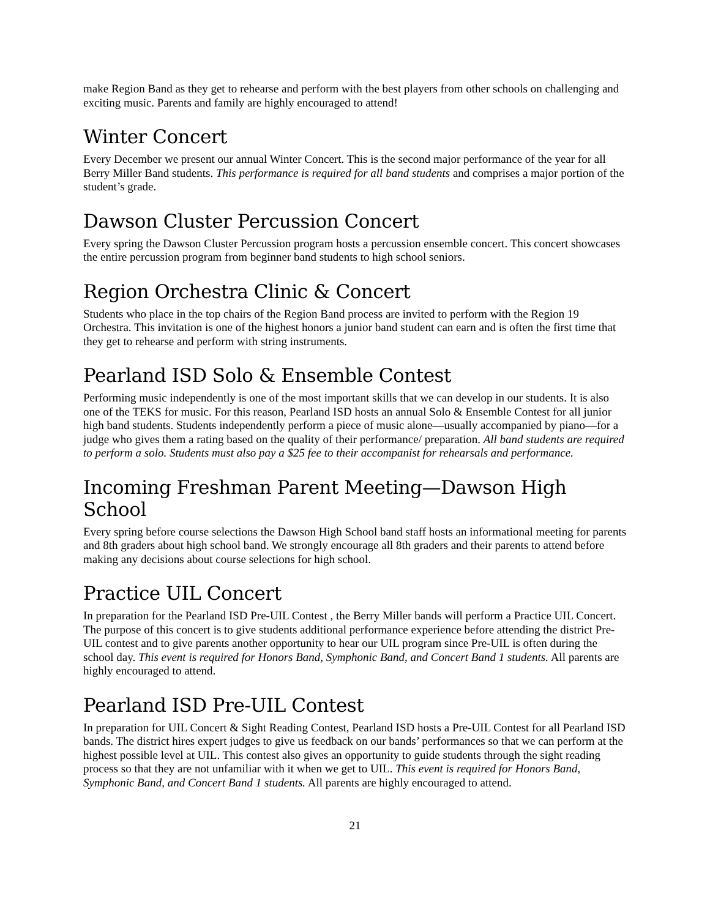make Region Band as they get to rehearse and perform with the best players from other schools on challenging and exciting music. Parents and family are highly encouraged to attend!
Winter Concert
Every December we present our annual Winter Concert. This is the second major performance of the year for all Berry Miller Band students. This performance is required for all band students and comprises a major portion of the student’s grade.
Dawson Cluster Percussion Concert
Every spring the Dawson Cluster Percussion program hosts a percussion ensemble concert. This concert showcases the entire percussion program from beginner band students to high school seniors.
Region Orchestra Clinic & Concert
Students who place in the top chairs of the Region Band process are invited to perform with the Region 19 Orchestra. This invitation is one of the highest honors a junior band student can earn and is often the first time that they get to rehearse and perform with string instruments.
Pearland ISD Solo & Ensemble Contest
Performing music independently is one of the most important skills that we can develop in our students. It is also one of the TEKS for music. For this reason, Pearland ISD hosts an annual Solo & Ensemble Contest for all junior high band students. Students independently perform a piece of music alone—usually accompanied by piano—for a judge who gives them a rating based on the quality of their performance/ preparation. All band students are required to perform a solo. Students must also pay a $25 fee to their accompanist for rehearsals and performance.
Incoming Freshman Parent Meeting—Dawson High School
Every spring before course selections the Dawson High School band staff hosts an informational meeting for parents and 8th graders about high school band. We strongly encourage all 8th graders and their parents to attend before making any decisions about course selections for high school.
Practice UIL Concert
In preparation for the Pearland ISD Pre-UIL Contest , the Berry Miller bands will perform a Practice UIL Concert. The purpose of this concert is to give students additional performance experience before attending the district Pre-UIL contest and to give parents another opportunity to hear our UIL program since Pre-UIL is often during the school day. This event is required for Honors Band, Symphonic Band, and Concert Band 1 students. All parents are highly encouraged to attend.
Pearland ISD Pre-UIL Contest
In preparation for UIL Concert & Sight Reading Contest, Pearland ISD hosts a Pre-UIL Contest for all Pearland ISD bands. The district hires expert judges to give us feedback on our bands’ performances so that we can perform at the highest possible level at UIL. This contest also gives an opportunity to guide students through the sight reading process so that they are not unfamiliar with it when we get to UIL. This event is required for Honors Band, Symphonic Band, and Concert Band 1 students. All parents are highly encouraged to attend.
21